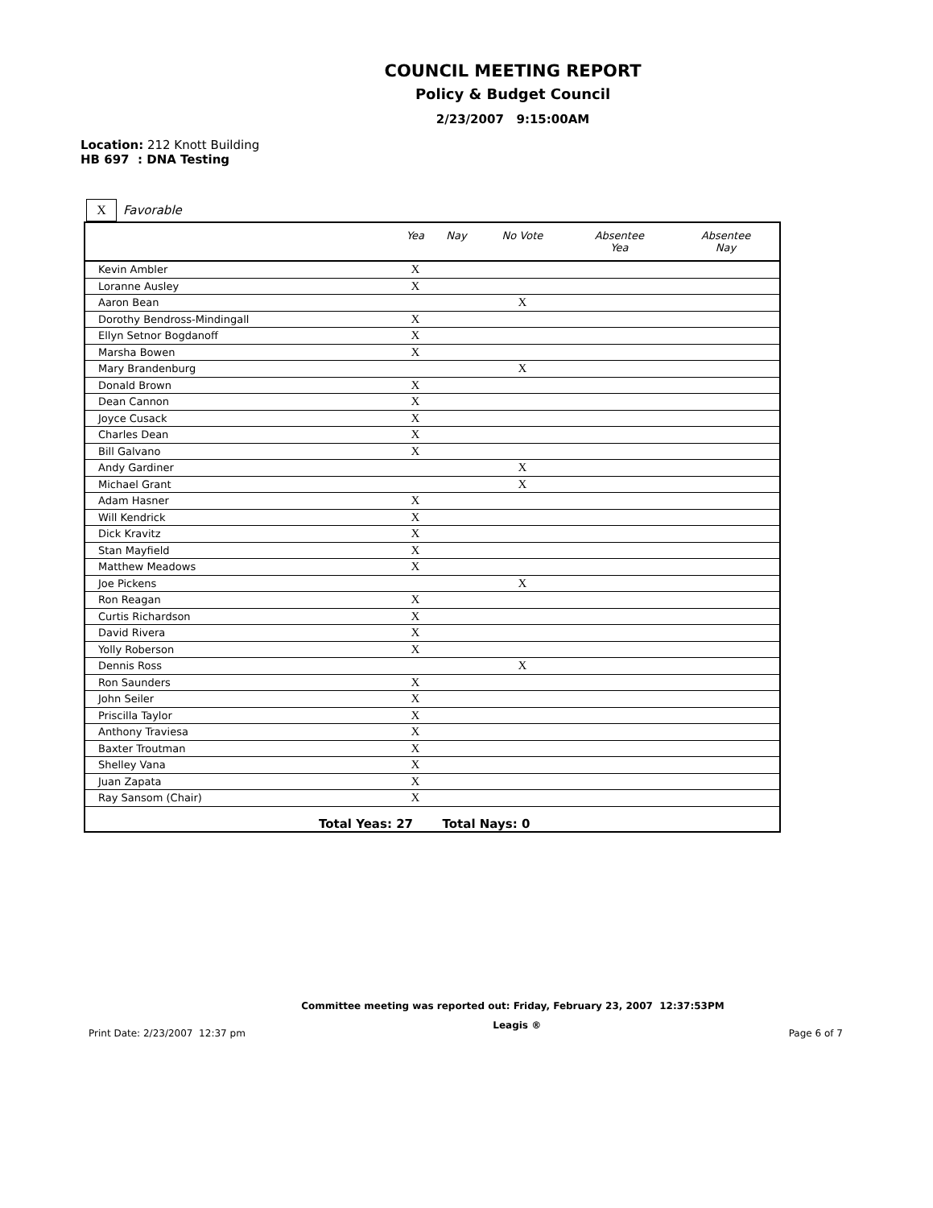COUNCIL MEETING REPORT
Policy & Budget Council
2/23/2007 9:15:00AM
Location: 212 Knott Building
HB 697 : DNA Testing
X
Favorable
| | Yea | Nay | No Vote | Absentee Yea | Absentee Nay |
| --- | --- | --- | --- | --- | --- |
| Kevin Ambler | X | | | | |
| Loranne Ausley | X | | | | |
| Aaron Bean | | | X | | |
| Dorothy Bendross-Mindingall | X | | | | |
| Ellyn Setnor Bogdanoff | X | | | | |
| Marsha Bowen | X | | | | |
| Mary Brandenburg | | | X | | |
| Donald Brown | X | | | | |
| Dean Cannon | X | | | | |
| Joyce Cusack | X | | | | |
| Charles Dean | X | | | | |
| Bill Galvano | X | | | | |
| Andy Gardiner | | | X | | |
| Michael Grant | | | X | | |
| Adam Hasner | X | | | | |
| Will Kendrick | X | | | | |
| Dick Kravitz | X | | | | |
| Stan Mayfield | X | | | | |
| Matthew Meadows | X | | | | |
| Joe Pickens | | | X | | |
| Ron Reagan | X | | | | |
| Curtis Richardson | X | | | | |
| David Rivera | X | | | | |
| Yolly Roberson | X | | | | |
| Dennis Ross | | | X | | |
| Ron Saunders | X | | | | |
| John Seiler | X | | | | |
| Priscilla Taylor | X | | | | |
| Anthony Traviesa | X | | | | |
| Baxter Troutman | X | | | | |
| Shelley Vana | X | | | | |
| Juan Zapata | X | | | | |
| Ray Sansom (Chair) | X | | | | |
| Total Yeas: 27 Total Nays: 0 | | | | | |
Committee meeting was reported out: Friday, February 23, 2007 12:37:53PM
Print Date: 2/23/2007 12:37 pm Leagis ® Page 6 of 7